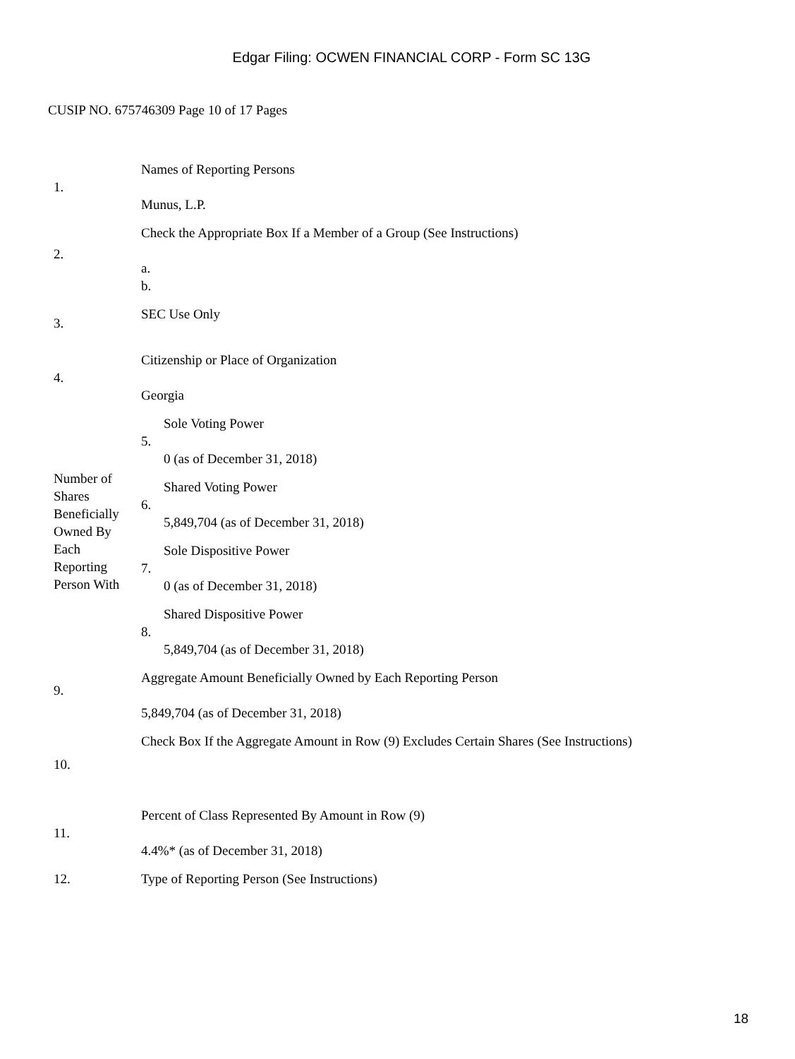Edgar Filing: OCWEN FINANCIAL CORP - Form SC 13G
CUSIP NO. 675746309 Page 10 of 17 Pages
| 1. | Names of Reporting Persons Munus, L.P. | |
| 2. | Check the Appropriate Box If a Member of a Group (See Instructions) a. b. | |
| 3. | SEC Use Only | |
| 4. | Citizenship or Place of Organization Georgia | |
| Number of Shares Beneficially Owned By Each Reporting Person With | 5. | Sole Voting Power 0 (as of December 31, 2018) |
| | 6. | Shared Voting Power 5,849,704 (as of December 31, 2018) |
| | 7. | Sole Dispositive Power 0 (as of December 31, 2018) |
| | 8. | Shared Dispositive Power 5,849,704 (as of December 31, 2018) |
| 9. | Aggregate Amount Beneficially Owned by Each Reporting Person 5,849,704 (as of December 31, 2018) | |
| 10. | Check Box If the Aggregate Amount in Row (9) Excludes Certain Shares (See Instructions) | |
| 11. | Percent of Class Represented By Amount in Row (9) 4.4%* (as of December 31, 2018) | |
| 12. | Type of Reporting Person (See Instructions) | |
18